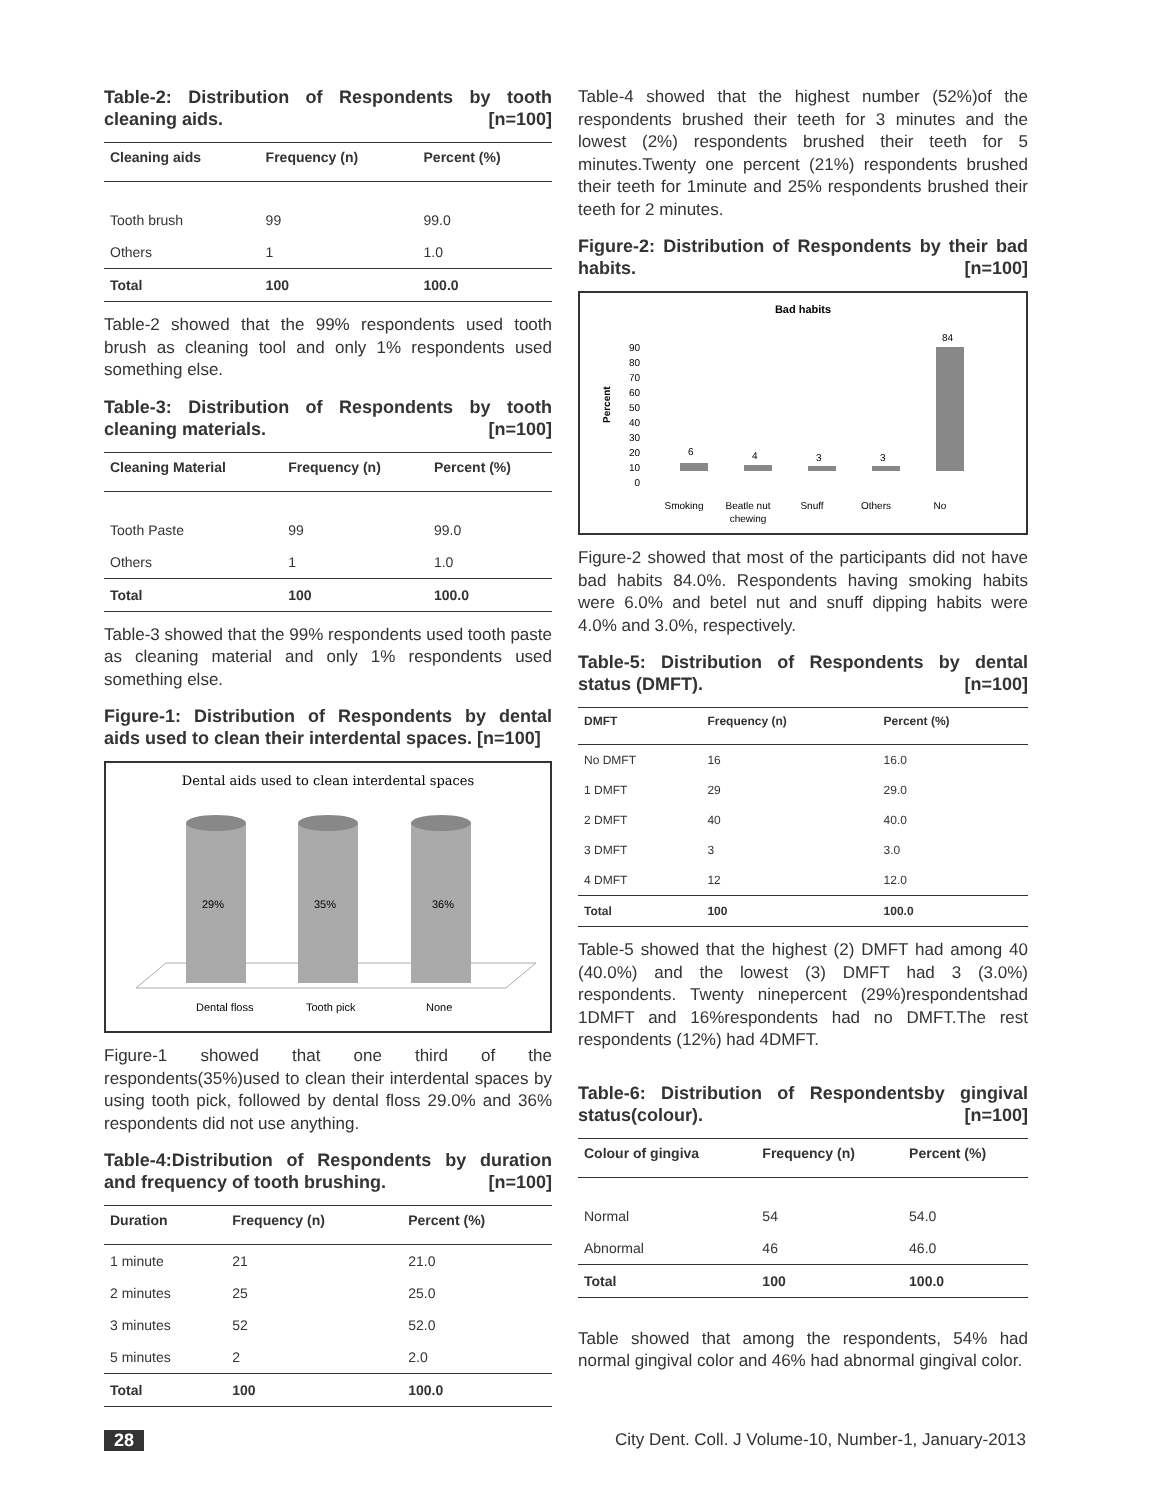Table-2: Distribution of Respondents by tooth cleaning aids. [n=100]
| Cleaning aids | Frequency (n) | Percent (%) |
| --- | --- | --- |
| Tooth brush | 99 | 99.0 |
| Others | 1 | 1.0 |
| Total | 100 | 100.0 |
Table-2 showed that the 99% respondents used tooth brush as cleaning tool and only 1% respondents used something else.
Table-3: Distribution of Respondents by tooth cleaning materials. [n=100]
| Cleaning Material | Frequency (n) | Percent (%) |
| --- | --- | --- |
| Tooth Paste | 99 | 99.0 |
| Others | 1 | 1.0 |
| Total | 100 | 100.0 |
Table-3 showed that the 99% respondents used tooth paste as cleaning material and only 1% respondents used something else.
Figure-1: Distribution of Respondents by dental aids used to clean their interdental spaces. [n=100]
Dental aids used to clean interdental spaces
29%
35%
36%
Dental floss
Tooth pick
None
Figure-1 showed that one third of the respondents(35%)used to clean their interdental spaces by using tooth pick, followed by dental floss 29.0% and 36% respondents did not use anything.
Table-4:Distribution of Respondents by duration and frequency of tooth brushing. [n=100]
| Duration | Frequency (n) | Percent (%) |
| --- | --- | --- |
| 1 minute | 21 | 21.0 |
| 2 minutes | 25 | 25.0 |
| 3 minutes | 52 | 52.0 |
| 5 minutes | 2 | 2.0 |
| Total | 100 | 100.0 |
Table-4 showed that the highest number (52%)of the respondents brushed their teeth for 3 minutes and the lowest (2%) respondents brushed their teeth for 5 minutes.Twenty one percent (21%) respondents brushed their teeth for 1minute and 25% respondents brushed their teeth for 2 minutes.
Figure-2: Distribution of Respondents by their bad habits. [n=100]
Bad habits
Percent
90
80
70
60
50
40
30
20
10
0
6
4
3
3
84
Smoking
Beatle nut
chewing
Snuff
Others
No
Figure-2 showed that most of the participants did not have bad habits 84.0%. Respondents having smoking habits were 6.0% and betel nut and snuff dipping habits were 4.0% and 3.0%, respectively.
Table-5: Distribution of Respondents by dental status (DMFT). [n=100]
| DMFT | Frequency (n) | Percent (%) |
| --- | --- | --- |
| No DMFT | 16 | 16.0 |
| 1 DMFT | 29 | 29.0 |
| 2 DMFT | 40 | 40.0 |
| 3 DMFT | 3 | 3.0 |
| 4 DMFT | 12 | 12.0 |
| Total | 100 | 100.0 |
Table-5 showed that the highest (2) DMFT had among 40 (40.0%) and the lowest (3) DMFT had 3 (3.0%) respondents. Twenty ninepercent (29%)respondentshad 1DMFT and 16%respondents had no DMFT.The rest respondents (12%) had 4DMFT.
Table-6: Distribution of Respondentsby gingival status(colour). [n=100]
| Colour of gingiva | Frequency (n) | Percent (%) |
| --- | --- | --- |
| Normal | 54 | 54.0 |
| Abnormal | 46 | 46.0 |
| Total | 100 | 100.0 |
Table showed that among the respondents, 54% had normal gingival color and 46% had abnormal gingival color.
28 City Dent. Coll. J Volume-10, Number-1, January-2013